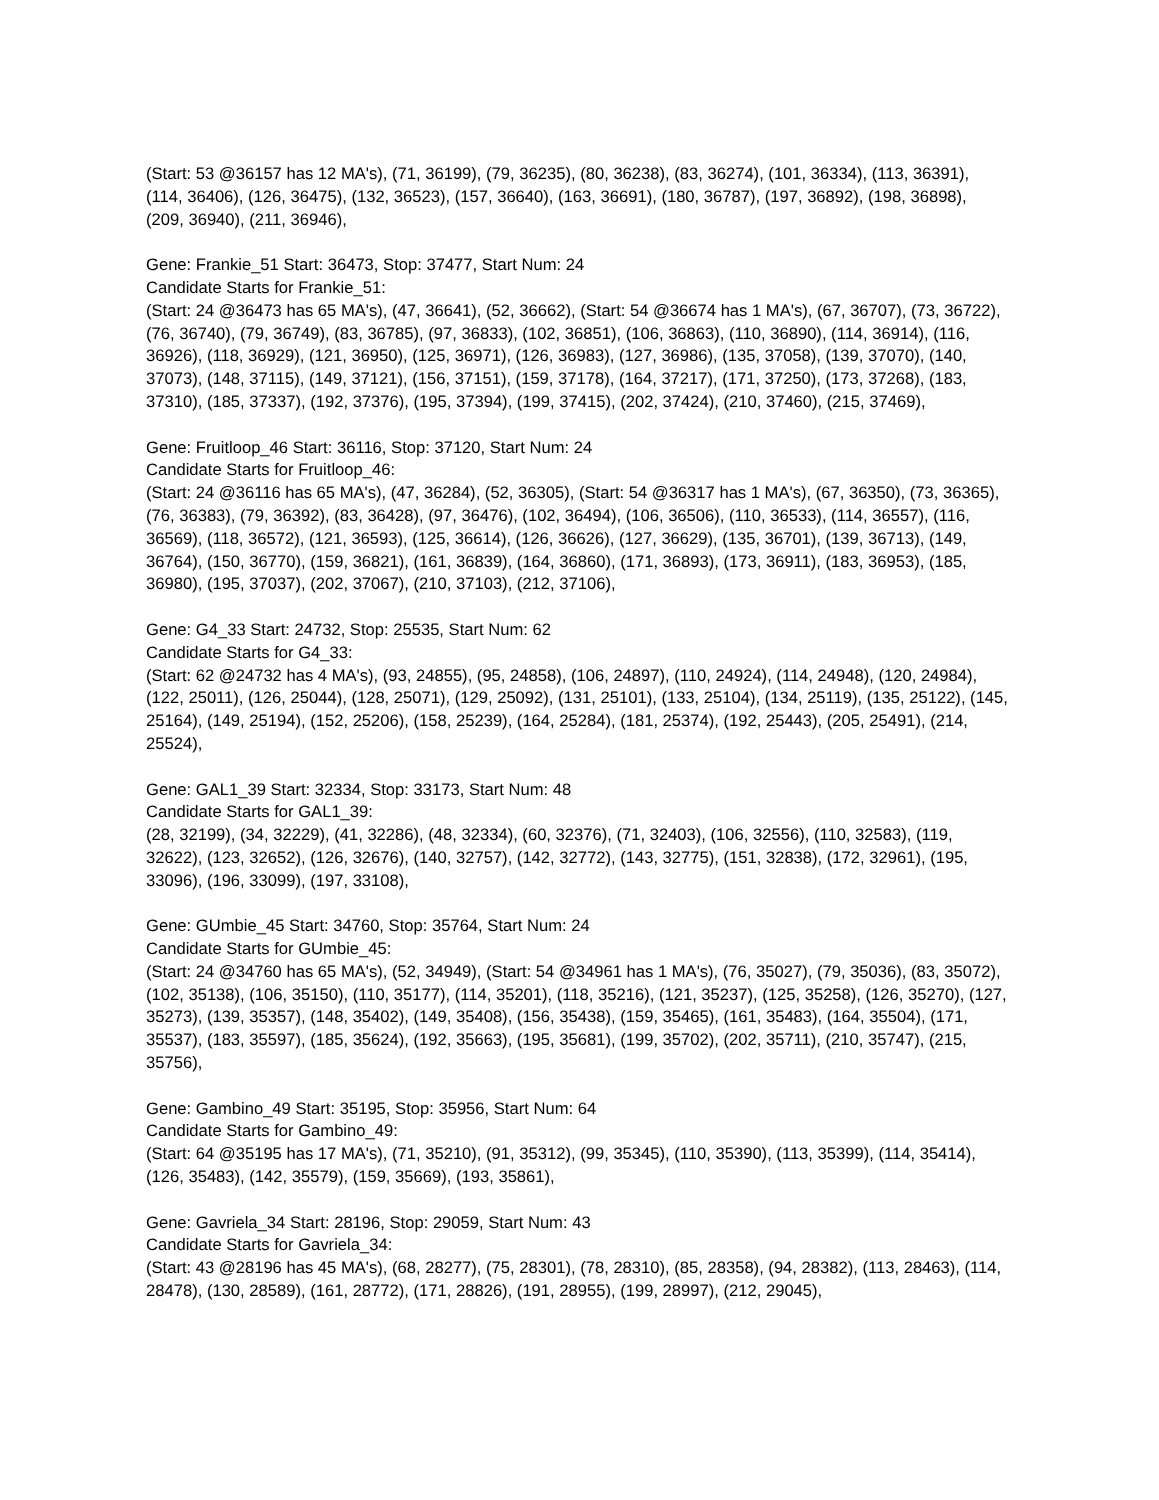(Start: 53 @36157 has 12 MA's), (71, 36199), (79, 36235), (80, 36238), (83, 36274), (101, 36334), (113, 36391), (114, 36406), (126, 36475), (132, 36523), (157, 36640), (163, 36691), (180, 36787), (197, 36892), (198, 36898), (209, 36940), (211, 36946),
Gene: Frankie_51 Start: 36473, Stop: 37477, Start Num: 24
Candidate Starts for Frankie_51:
(Start: 24 @36473 has 65 MA's), (47, 36641), (52, 36662), (Start: 54 @36674 has 1 MA's), (67, 36707), (73, 36722), (76, 36740), (79, 36749), (83, 36785), (97, 36833), (102, 36851), (106, 36863), (110, 36890), (114, 36914), (116, 36926), (118, 36929), (121, 36950), (125, 36971), (126, 36983), (127, 36986), (135, 37058), (139, 37070), (140, 37073), (148, 37115), (149, 37121), (156, 37151), (159, 37178), (164, 37217), (171, 37250), (173, 37268), (183, 37310), (185, 37337), (192, 37376), (195, 37394), (199, 37415), (202, 37424), (210, 37460), (215, 37469),
Gene: Fruitloop_46 Start: 36116, Stop: 37120, Start Num: 24
Candidate Starts for Fruitloop_46:
(Start: 24 @36116 has 65 MA's), (47, 36284), (52, 36305), (Start: 54 @36317 has 1 MA's), (67, 36350), (73, 36365), (76, 36383), (79, 36392), (83, 36428), (97, 36476), (102, 36494), (106, 36506), (110, 36533), (114, 36557), (116, 36569), (118, 36572), (121, 36593), (125, 36614), (126, 36626), (127, 36629), (135, 36701), (139, 36713), (149, 36764), (150, 36770), (159, 36821), (161, 36839), (164, 36860), (171, 36893), (173, 36911), (183, 36953), (185, 36980), (195, 37037), (202, 37067), (210, 37103), (212, 37106),
Gene: G4_33 Start: 24732, Stop: 25535, Start Num: 62
Candidate Starts for G4_33:
(Start: 62 @24732 has 4 MA's), (93, 24855), (95, 24858), (106, 24897), (110, 24924), (114, 24948), (120, 24984), (122, 25011), (126, 25044), (128, 25071), (129, 25092), (131, 25101), (133, 25104), (134, 25119), (135, 25122), (145, 25164), (149, 25194), (152, 25206), (158, 25239), (164, 25284), (181, 25374), (192, 25443), (205, 25491), (214, 25524),
Gene: GAL1_39 Start: 32334, Stop: 33173, Start Num: 48
Candidate Starts for GAL1_39:
(28, 32199), (34, 32229), (41, 32286), (48, 32334), (60, 32376), (71, 32403), (106, 32556), (110, 32583), (119, 32622), (123, 32652), (126, 32676), (140, 32757), (142, 32772), (143, 32775), (151, 32838), (172, 32961), (195, 33096), (196, 33099), (197, 33108),
Gene: GUmbie_45 Start: 34760, Stop: 35764, Start Num: 24
Candidate Starts for GUmbie_45:
(Start: 24 @34760 has 65 MA's), (52, 34949), (Start: 54 @34961 has 1 MA's), (76, 35027), (79, 35036), (83, 35072), (102, 35138), (106, 35150), (110, 35177), (114, 35201), (118, 35216), (121, 35237), (125, 35258), (126, 35270), (127, 35273), (139, 35357), (148, 35402), (149, 35408), (156, 35438), (159, 35465), (161, 35483), (164, 35504), (171, 35537), (183, 35597), (185, 35624), (192, 35663), (195, 35681), (199, 35702), (202, 35711), (210, 35747), (215, 35756),
Gene: Gambino_49 Start: 35195, Stop: 35956, Start Num: 64
Candidate Starts for Gambino_49:
(Start: 64 @35195 has 17 MA's), (71, 35210), (91, 35312), (99, 35345), (110, 35390), (113, 35399), (114, 35414), (126, 35483), (142, 35579), (159, 35669), (193, 35861),
Gene: Gavriela_34 Start: 28196, Stop: 29059, Start Num: 43
Candidate Starts for Gavriela_34:
(Start: 43 @28196 has 45 MA's), (68, 28277), (75, 28301), (78, 28310), (85, 28358), (94, 28382), (113, 28463), (114, 28478), (130, 28589), (161, 28772), (171, 28826), (191, 28955), (199, 28997), (212, 29045),